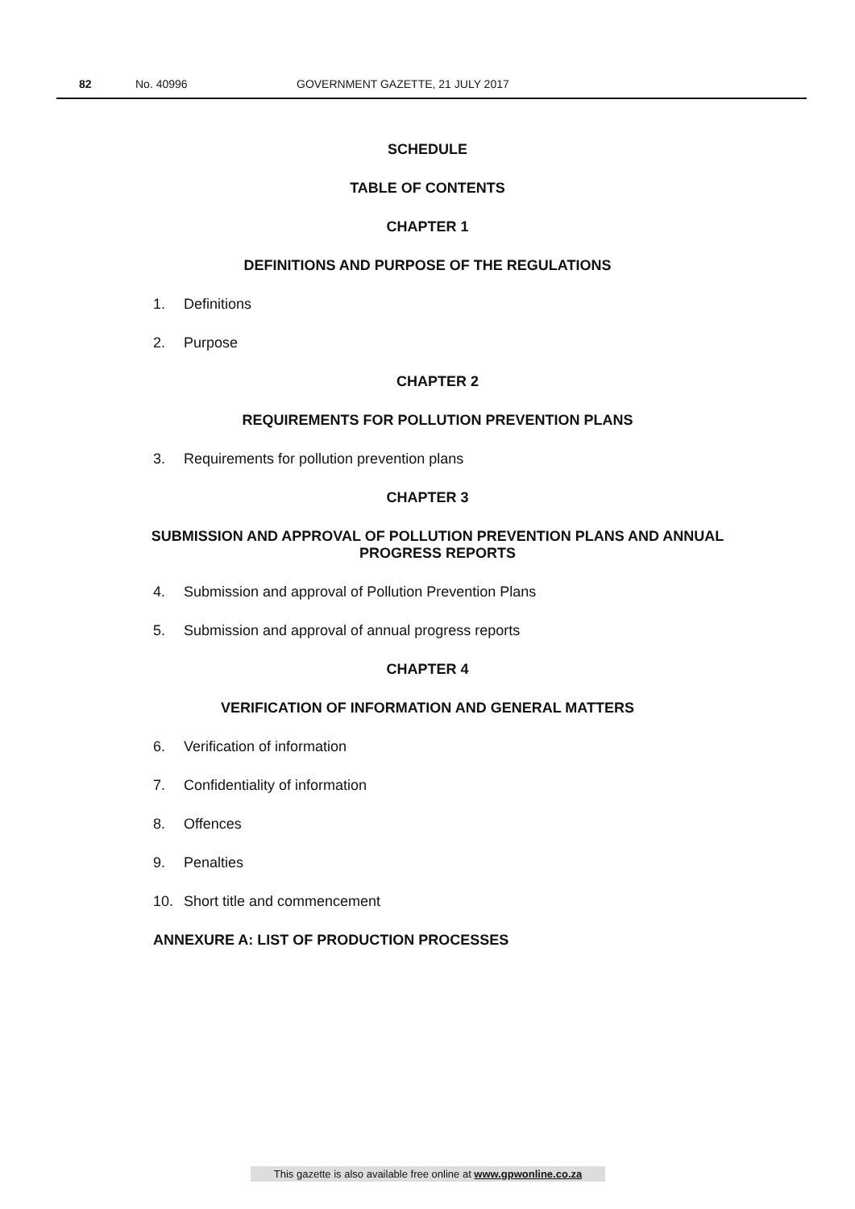82 No. 40996 GOVERNMENT GAZETTE, 21 JULY 2017
SCHEDULE
TABLE OF CONTENTS
CHAPTER 1
DEFINITIONS AND PURPOSE OF THE REGULATIONS
1. Definitions
2. Purpose
CHAPTER 2
REQUIREMENTS FOR POLLUTION PREVENTION PLANS
3. Requirements for pollution prevention plans
CHAPTER 3
SUBMISSION AND APPROVAL OF POLLUTION PREVENTION PLANS AND ANNUAL
PROGRESS REPORTS
4. Submission and approval of Pollution Prevention Plans
5. Submission and approval of annual progress reports
CHAPTER 4
VERIFICATION OF INFORMATION AND GENERAL MATTERS
6. Verification of information
7. Confidentiality of information
8. Offences
9. Penalties
10. Short title and commencement
ANNEXURE A: LIST OF PRODUCTION PROCESSES
This gazette is also available free online at www.gpwonline.co.za